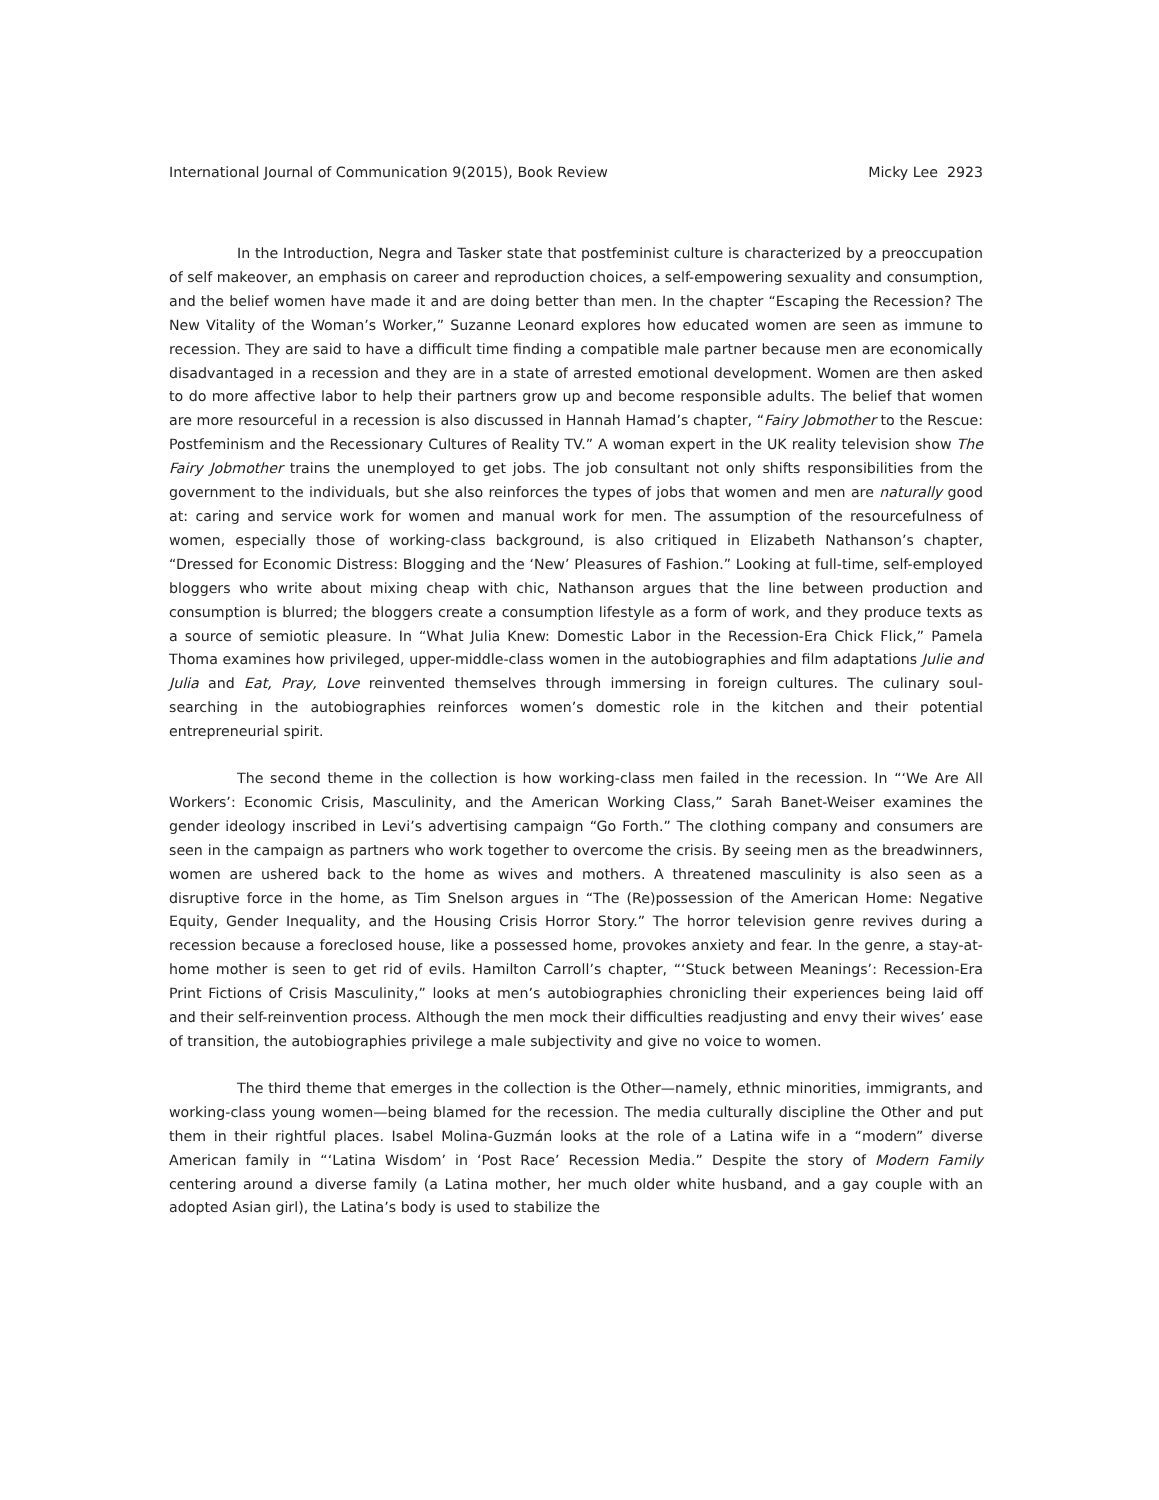International Journal of Communication 9(2015), Book Review Micky Lee 2923
In the Introduction, Negra and Tasker state that postfeminist culture is characterized by a preoccupation of self makeover, an emphasis on career and reproduction choices, a self-empowering sexuality and consumption, and the belief women have made it and are doing better than men. In the chapter “Escaping the Recession? The New Vitality of the Woman’s Worker,” Suzanne Leonard explores how educated women are seen as immune to recession. They are said to have a difficult time finding a compatible male partner because men are economically disadvantaged in a recession and they are in a state of arrested emotional development. Women are then asked to do more affective labor to help their partners grow up and become responsible adults. The belief that women are more resourceful in a recession is also discussed in Hannah Hamad’s chapter, “Fairy Jobmother to the Rescue: Postfeminism and the Recessionary Cultures of Reality TV.” A woman expert in the UK reality television show The Fairy Jobmother trains the unemployed to get jobs. The job consultant not only shifts responsibilities from the government to the individuals, but she also reinforces the types of jobs that women and men are naturally good at: caring and service work for women and manual work for men. The assumption of the resourcefulness of women, especially those of working-class background, is also critiqued in Elizabeth Nathanson’s chapter, “Dressed for Economic Distress: Blogging and the ‘New’ Pleasures of Fashion.” Looking at full-time, self-employed bloggers who write about mixing cheap with chic, Nathanson argues that the line between production and consumption is blurred; the bloggers create a consumption lifestyle as a form of work, and they produce texts as a source of semiotic pleasure. In “What Julia Knew: Domestic Labor in the Recession-Era Chick Flick,” Pamela Thoma examines how privileged, upper-middle-class women in the autobiographies and film adaptations Julie and Julia and Eat, Pray, Love reinvented themselves through immersing in foreign cultures. The culinary soul-searching in the autobiographies reinforces women’s domestic role in the kitchen and their potential entrepreneurial spirit.
The second theme in the collection is how working-class men failed in the recession. In “‘We Are All Workers’: Economic Crisis, Masculinity, and the American Working Class,” Sarah Banet-Weiser examines the gender ideology inscribed in Levi’s advertising campaign “Go Forth.” The clothing company and consumers are seen in the campaign as partners who work together to overcome the crisis. By seeing men as the breadwinners, women are ushered back to the home as wives and mothers. A threatened masculinity is also seen as a disruptive force in the home, as Tim Snelson argues in “The (Re)possession of the American Home: Negative Equity, Gender Inequality, and the Housing Crisis Horror Story.” The horror television genre revives during a recession because a foreclosed house, like a possessed home, provokes anxiety and fear. In the genre, a stay-at-home mother is seen to get rid of evils. Hamilton Carroll’s chapter, “‘Stuck between Meanings’: Recession-Era Print Fictions of Crisis Masculinity,” looks at men’s autobiographies chronicling their experiences being laid off and their self-reinvention process. Although the men mock their difficulties readjusting and envy their wives’ ease of transition, the autobiographies privilege a male subjectivity and give no voice to women.
The third theme that emerges in the collection is the Other—namely, ethnic minorities, immigrants, and working-class young women—being blamed for the recession. The media culturally discipline the Other and put them in their rightful places. Isabel Molina-Guzmán looks at the role of a Latina wife in a “modern” diverse American family in “‘Latina Wisdom’ in ‘Post Race’ Recession Media.” Despite the story of Modern Family centering around a diverse family (a Latina mother, her much older white husband, and a gay couple with an adopted Asian girl), the Latina’s body is used to stabilize the